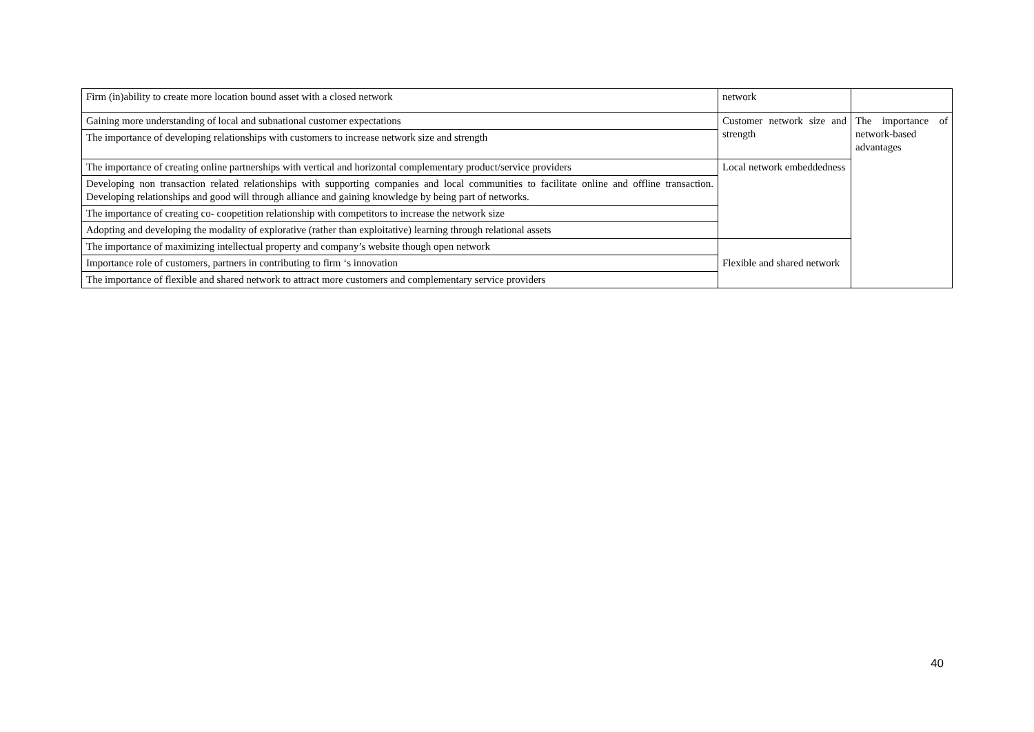| Firm (in)ability to create more location bound asset with a closed network | network | |
| Gaining more understanding of local and subnational customer expectations | Customer network size and strength | The importance of network-based advantages |
| The importance of developing relationships with customers to increase network size and strength | | |
| The importance of creating online partnerships with vertical and horizontal complementary product/service providers | Local network embeddedness | |
| Developing non transaction related relationships with supporting companies and local communities to facilitate online and offline transaction. Developing relationships and good will through alliance and gaining knowledge by being part of networks. | | |
| The importance of creating co- coopetition relationship with competitors to increase the network size | | |
| Adopting and developing the modality of explorative (rather than exploitative) learning through relational assets | | |
| The importance of maximizing intellectual property and company’s website though open network | Flexible and shared network | |
| Importance role of customers, partners in contributing to firm ‘s innovation | | |
| The importance of flexible and shared network to attract more customers and complementary service providers | | |
40